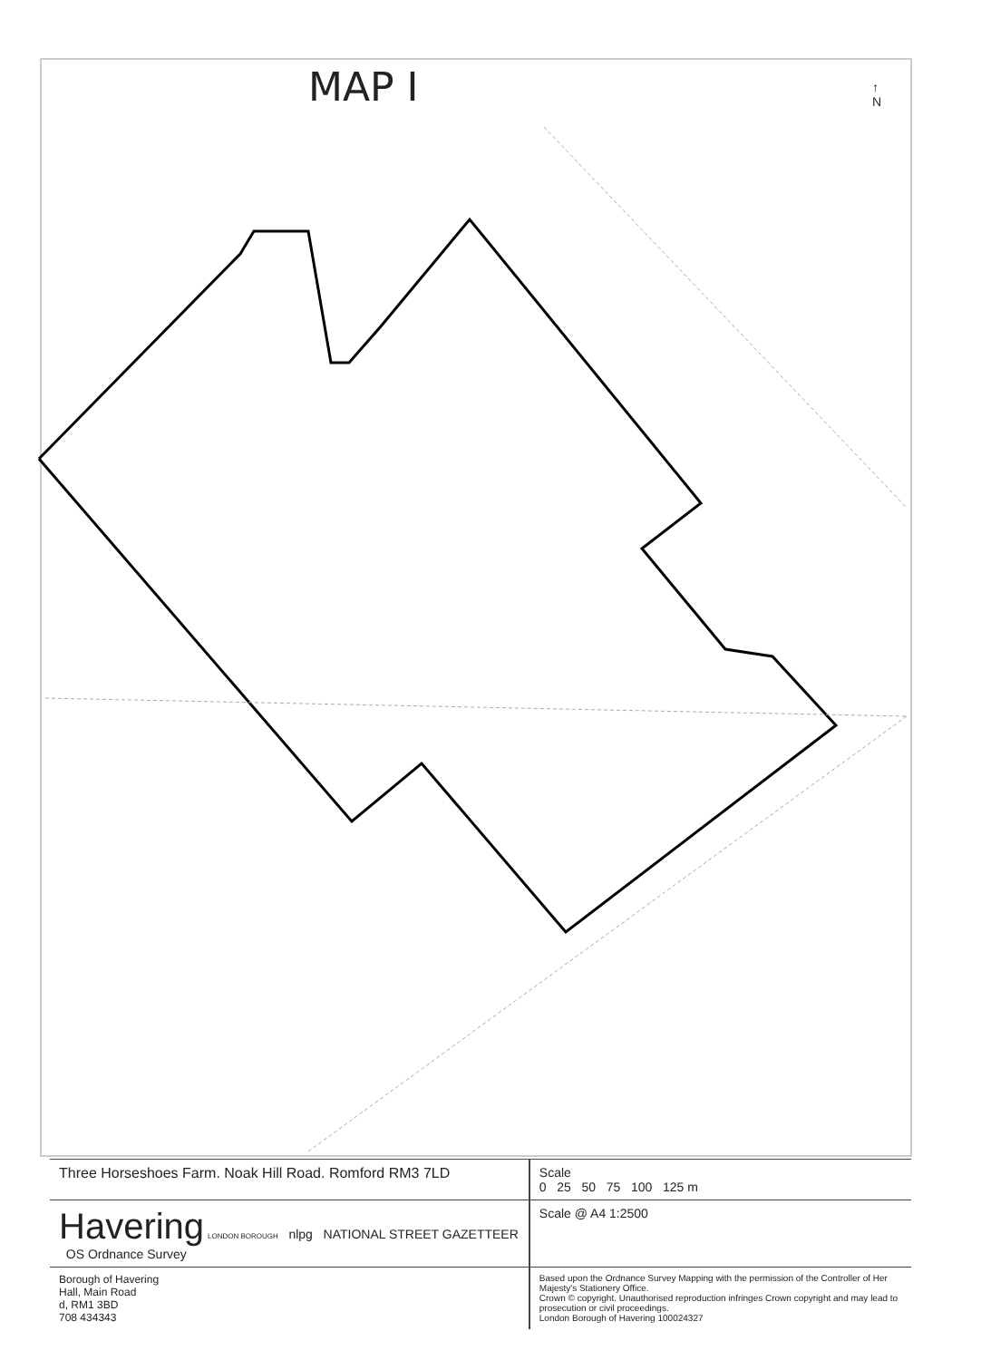MAP I
↑
N
| Three Horseshoes Farm. Noak Hill Road. Romford RM3 7LD | Scale 0 25 50 75 100 125 m |
| Havering LONDON BOROUGH nlpg NATIONAL STREET GAZETTEER OS Ordnance Survey | Scale @ A4 1:2500 |
| Borough of Havering Hall, Main Road d, RM1 3BD 708 434343 | Based upon the Ordnance Survey Mapping with the permission of the Controller of Her Majesty's Stationery Office. Crown © copyright. Unauthorised reproduction infringes Crown copyright and may lead to prosecution or civil proceedings. London Borough of Havering 100024327 |